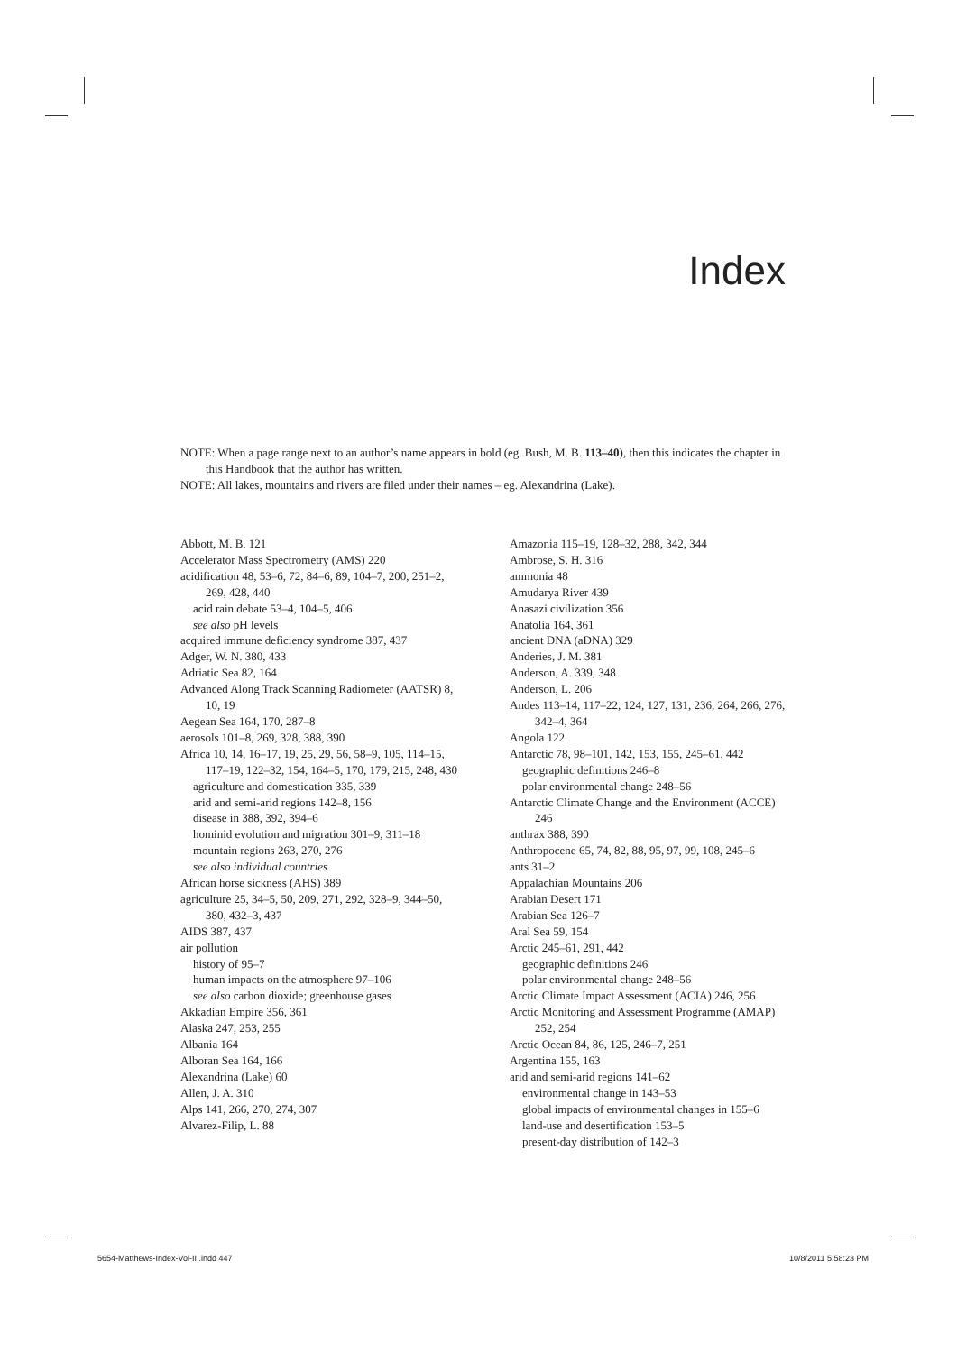Index
NOTE: When a page range next to an author’s name appears in bold (eg. Bush, M. B. 113–40), then this indicates the chapter in this Handbook that the author has written.
NOTE: All lakes, mountains and rivers are filed under their names – eg. Alexandrina (Lake).
Abbott, M. B. 121
Accelerator Mass Spectrometry (AMS) 220
acidification 48, 53–6, 72, 84–6, 89, 104–7, 200, 251–2, 269, 428, 440
acid rain debate 53–4, 104–5, 406
see also pH levels
acquired immune deficiency syndrome 387, 437
Adger, W. N. 380, 433
Adriatic Sea 82, 164
Advanced Along Track Scanning Radiometer (AATSR) 8, 10, 19
Aegean Sea 164, 170, 287–8
aerosols 101–8, 269, 328, 388, 390
Africa 10, 14, 16–17, 19, 25, 29, 56, 58–9, 105, 114–15, 117–19, 122–32, 154, 164–5, 170, 179, 215, 248, 430
agriculture and domestication 335, 339
arid and semi-arid regions 142–8, 156
disease in 388, 392, 394–6
hominid evolution and migration 301–9, 311–18
mountain regions 263, 270, 276
see also individual countries
African horse sickness (AHS) 389
agriculture 25, 34–5, 50, 209, 271, 292, 328–9, 344–50, 380, 432–3, 437
AIDS 387, 437
air pollution
history of 95–7
human impacts on the atmosphere 97–106
see also carbon dioxide; greenhouse gases
Akkadian Empire 356, 361
Alaska 247, 253, 255
Albania 164
Alboran Sea 164, 166
Alexandrina (Lake) 60
Allen, J. A. 310
Alps 141, 266, 270, 274, 307
Alvarez-Filip, L. 88
Amazonia 115–19, 128–32, 288, 342, 344
Ambrose, S. H. 316
ammonia 48
Amudarya River 439
Anasazi civilization 356
Anatolia 164, 361
ancient DNA (aDNA) 329
Anderies, J. M. 381
Anderson, A. 339, 348
Anderson, L. 206
Andes 113–14, 117–22, 124, 127, 131, 236, 264, 266, 276, 342–4, 364
Angola 122
Antarctic 78, 98–101, 142, 153, 155, 245–61, 442
geographic definitions 246–8
polar environmental change 248–56
Antarctic Climate Change and the Environment (ACCE) 246
anthrax 388, 390
Anthropocene 65, 74, 82, 88, 95, 97, 99, 108, 245–6
ants 31–2
Appalachian Mountains 206
Arabian Desert 171
Arabian Sea 126–7
Aral Sea 59, 154
Arctic 245–61, 291, 442
geographic definitions 246
polar environmental change 248–56
Arctic Climate Impact Assessment (ACIA) 246, 256
Arctic Monitoring and Assessment Programme (AMAP) 252, 254
Arctic Ocean 84, 86, 125, 246–7, 251
Argentina 155, 163
arid and semi-arid regions 141–62
environmental change in 143–53
global impacts of environmental changes in 155–6
land-use and desertification 153–5
present-day distribution of 142–3
5654-Matthews-Index-Vol-II .indd 447
10/8/2011 5:58:23 PM